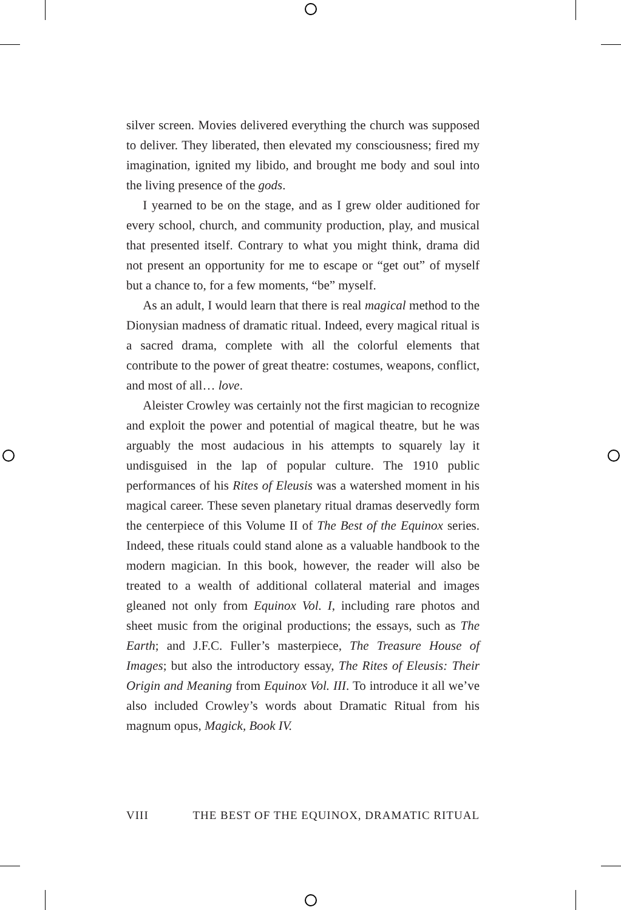silver screen. Movies delivered everything the church was supposed to deliver. They liberated, then elevated my consciousness; fired my imagination, ignited my libido, and brought me body and soul into the living presence of the gods.
I yearned to be on the stage, and as I grew older auditioned for every school, church, and community production, play, and musical that presented itself. Contrary to what you might think, drama did not present an opportunity for me to escape or “get out” of myself but a chance to, for a few moments, “be” myself.
As an adult, I would learn that there is real magical method to the Dionysian madness of dramatic ritual. Indeed, every magical ritual is a sacred drama, complete with all the colorful elements that contribute to the power of great theatre: costumes, weapons, conflict, and most of all… love.
Aleister Crowley was certainly not the first magician to recognize and exploit the power and potential of magical theatre, but he was arguably the most audacious in his attempts to squarely lay it undisguised in the lap of popular culture. The 1910 public performances of his Rites of Eleusis was a watershed moment in his magical career. These seven planetary ritual dramas deservedly form the centerpiece of this Volume II of The Best of the Equinox series. Indeed, these rituals could stand alone as a valuable handbook to the modern magician. In this book, however, the reader will also be treated to a wealth of additional collateral material and images gleaned not only from Equinox Vol. I, including rare photos and sheet music from the original productions; the essays, such as The Earth; and J.F.C. Fuller’s masterpiece, The Treasure House of Images; but also the introductory essay, The Rites of Eleusis: Their Origin and Meaning from Equinox Vol. III. To introduce it all we’ve also included Crowley’s words about Dramatic Ritual from his magnum opus, Magick, Book IV.
VIII THE BEST OF THE EQUINOX, DRAMATIC RITUAL